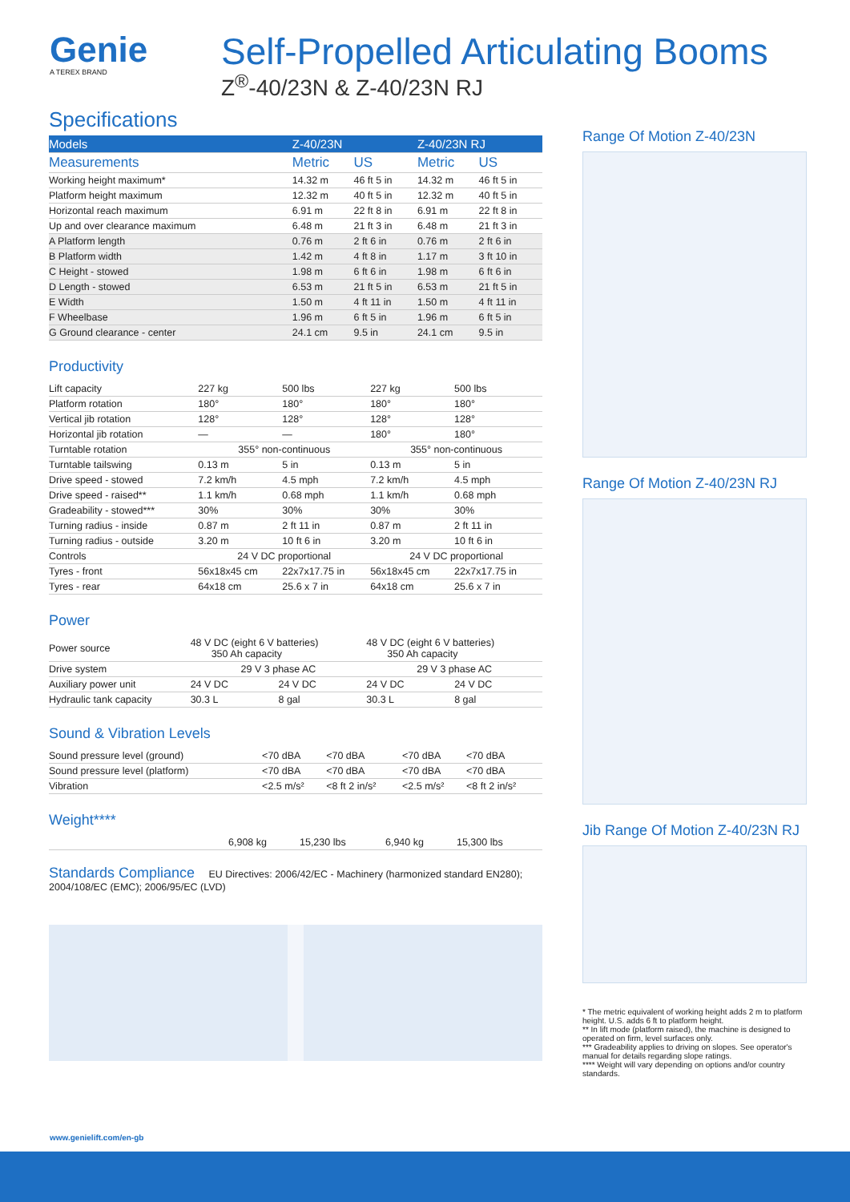Genie
A TEREX BRAND
Self-Propelled Articulating Booms
Z<sup>®</sup>-40/23N & Z-40/23N RJ
Specifications
| Models | Z-40/23N | | Z-40/23N RJ | |
| --- | --- | --- | --- | --- |
| Measurements | Metric | US | Metric | US |
| Working height maximum* | 14.32 m | 46 ft 5 in | 14.32 m | 46 ft 5 in |
| Platform height maximum | 12.32 m | 40 ft 5 in | 12.32 m | 40 ft 5 in |
| Horizontal reach maximum | 6.91 m | 22 ft 8 in | 6.91 m | 22 ft 8 in |
| Up and over clearance maximum | 6.48 m | 21 ft 3 in | 6.48 m | 21 ft 3 in |
| A Platform length | 0.76 m | 2 ft 6 in | 0.76 m | 2 ft 6 in |
| B Platform width | 1.42 m | 4 ft 8 in | 1.17 m | 3 ft 10 in |
| C Height - stowed | 1.98 m | 6 ft 6 in | 1.98 m | 6 ft 6 in |
| D Length - stowed | 6.53 m | 21 ft 5 in | 6.53 m | 21 ft 5 in |
| E Width | 1.50 m | 4 ft 11 in | 1.50 m | 4 ft 11 in |
| F Wheelbase | 1.96 m | 6 ft 5 in | 1.96 m | 6 ft 5 in |
| G Ground clearance - center | 24.1 cm | 9.5 in | 24.1 cm | 9.5 in |
Productivity
| Lift capacity | 227 kg | 500 lbs | 227 kg | 500 lbs |
| Platform rotation | 180° | 180° | 180° | 180° |
| Vertical jib rotation | 128° | 128° | 128° | 128° |
| Horizontal jib rotation | — | — | 180° | 180° |
| Turntable rotation | 355° non-continuous | | 355° non-continuous | |
| Turntable tailswing | 0.13 m | 5 in | 0.13 m | 5 in |
| Drive speed - stowed | 7.2 km/h | 4.5 mph | 7.2 km/h | 4.5 mph |
| Drive speed - raised** | 1.1 km/h | 0.68 mph | 1.1 km/h | 0.68 mph |
| Gradeability - stowed*** | 30% | 30% | 30% | 30% |
| Turning radius - inside | 0.87 m | 2 ft 11 in | 0.87 m | 2 ft 11 in |
| Turning radius - outside | 3.20 m | 10 ft 6 in | 3.20 m | 10 ft 6 in |
| Controls | 24 V DC proportional | | 24 V DC proportional | |
| Tyres - front | 56x18x45 cm | 22x7x17.75 in | 56x18x45 cm | 22x7x17.75 in |
| Tyres - rear | 64x18 cm | 25.6 x 7 in | 64x18 cm | 25.6 x 7 in |
Power
| Power source | 48 V DC (eight 6 V batteries) 350 Ah capacity | | 48 V DC (eight 6 V batteries) 350 Ah capacity | |
| Drive system | 29 V 3 phase AC | | 29 V 3 phase AC | |
| Auxiliary power unit | 24 V DC | 24 V DC | 24 V DC | 24 V DC |
| Hydraulic tank capacity | 30.3 L | 8 gal | 30.3 L | 8 gal |
Sound & Vibration Levels
| Sound pressure level (ground) | <70 dBA | <70 dBA | <70 dBA | <70 dBA |
| Sound pressure level (platform) | <70 dBA | <70 dBA | <70 dBA | <70 dBA |
| Vibration | <2.5 m/s² | <8 ft 2 in/s² | <2.5 m/s² | <8 ft 2 in/s² |
Weight****
| | 6,908 kg | 15,230 lbs | 6,940 kg | 15,300 lbs |
Standards Compliance EU Directives: 2006/42/EC - Machinery (harmonized standard EN280); 2004/108/EC (EMC); 2006/95/EC (LVD)
Range Of Motion Z-40/23N
Range Of Motion Z-40/23N RJ
Jib Range Of Motion Z-40/23N RJ
* The metric equivalent of working height adds 2 m to platform height. U.S. adds 6 ft to platform height.
** In lift mode (platform raised), the machine is designed to operated on firm, level surfaces only.
*** Gradeability applies to driving on slopes. See operator's manual for details regarding slope ratings.
**** Weight will vary depending on options and/or country standards.
www.genielift.com/en-gb